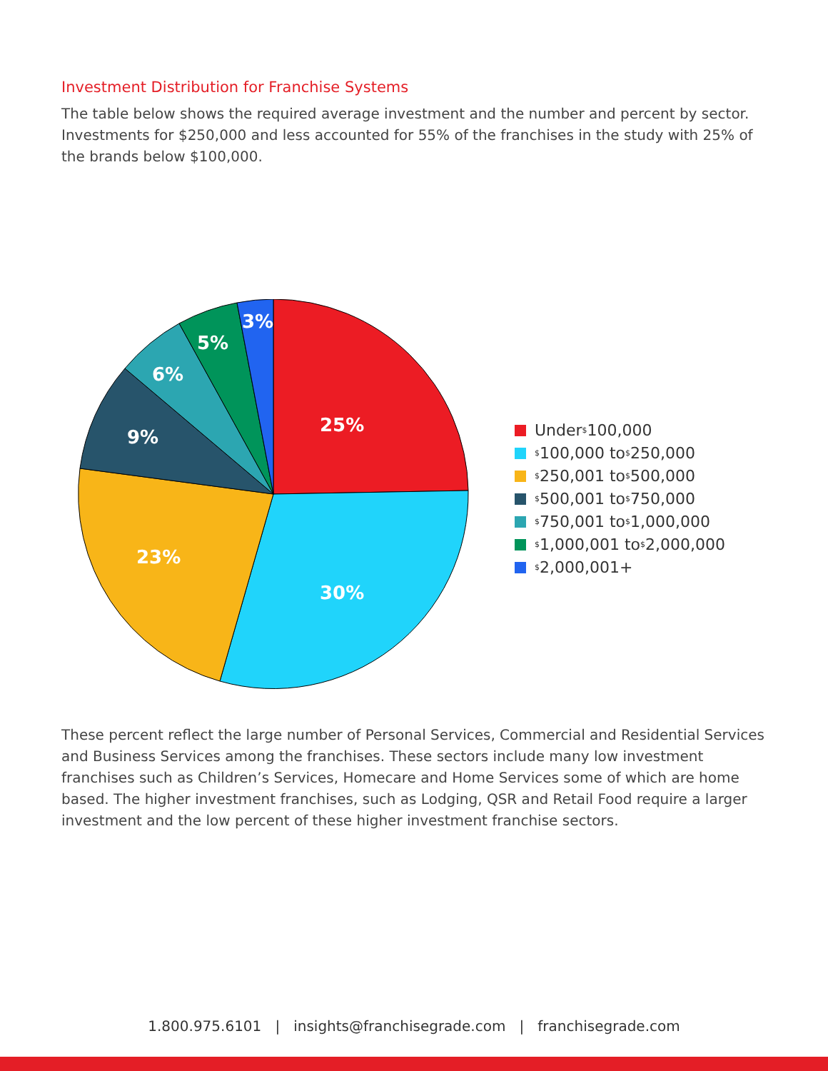Investment Distribution for Franchise Systems
The table below shows the required average investment and the number and percent by sector. Investments for $250,000 and less accounted for 55% of the franchises in the study with 25% of the brands below $100,000.
25%
30%
23%
9%
6%
5%
3%
Under <sup>$</sup>100,000
<sup>$</sup>100,000 to <sup>$</sup>250,000
<sup>$</sup>250,001 to <sup>$</sup>500,000
<sup>$</sup>500,001 to <sup>$</sup>750,000
<sup>$</sup>750,001 to <sup>$</sup>1,000,000
<sup>$</sup>1,000,001 to <sup>$</sup>2,000,000
<sup>$</sup>2,000,001+
These percent reflect the large number of Personal Services, Commercial and Residential Services and Business Services among the franchises. These sectors include many low investment franchises such as Children’s Services, Homecare and Home Services some of which are home based. The higher investment franchises, such as Lodging, QSR and Retail Food require a larger investment and the low percent of these higher investment franchise sectors.
1.800.975.6101 | insights@franchisegrade.com | franchisegrade.com